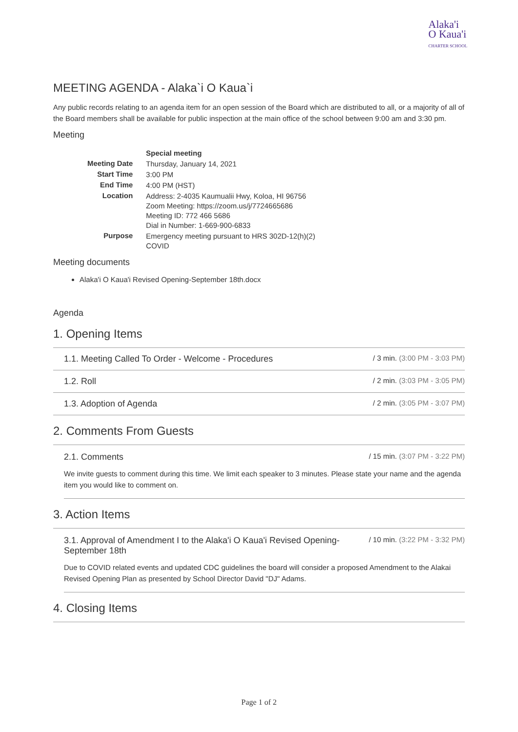Alaka'i
O Kaua'i
CHARTER SCHOOL
MEETING AGENDA - Alaka`i O Kaua`i
Any public records relating to an agenda item for an open session of the Board which are distributed to all, or a majority of all of the Board members shall be available for public inspection at the main office of the school between 9:00 am and 3:30 pm.
Meeting
| | Special meeting |
| Meeting Date | Thursday, January 14, 2021 |
| Start Time | 3:00 PM |
| End Time | 4:00 PM (HST) |
| Location | Address: 2-4035 Kaumualii Hwy, Koloa, HI 96756 Zoom Meeting: https://zoom.us/j/7724665686 Meeting ID: 772 466 5686 Dial in Number: 1-669-900-6833 |
| Purpose | Emergency meeting pursuant to HRS 302D-12(h)(2) COVID |
Meeting documents
Alaka'i O Kaua'i Revised Opening-September 18th.docx
Agenda
1. Opening Items
1.1. Meeting Called To Order - Welcome - Procedures / 3 min. (3:00 PM - 3:03 PM)
1.2. Roll / 2 min. (3:03 PM - 3:05 PM)
1.3. Adoption of Agenda / 2 min. (3:05 PM - 3:07 PM)
2. Comments From Guests
2.1. Comments / 15 min. (3:07 PM - 3:22 PM)
We invite guests to comment during this time. We limit each speaker to 3 minutes. Please state your name and the agenda item you would like to comment on.
3. Action Items
3.1. Approval of Amendment I to the Alaka'i O Kaua'i Revised Opening-September 18th / 10 min. (3:22 PM - 3:32 PM)
Due to COVID related events and updated CDC guidelines the board will consider a proposed Amendment to the Alakai Revised Opening Plan as presented by School Director David "DJ" Adams.
4. Closing Items
Page 1 of 2